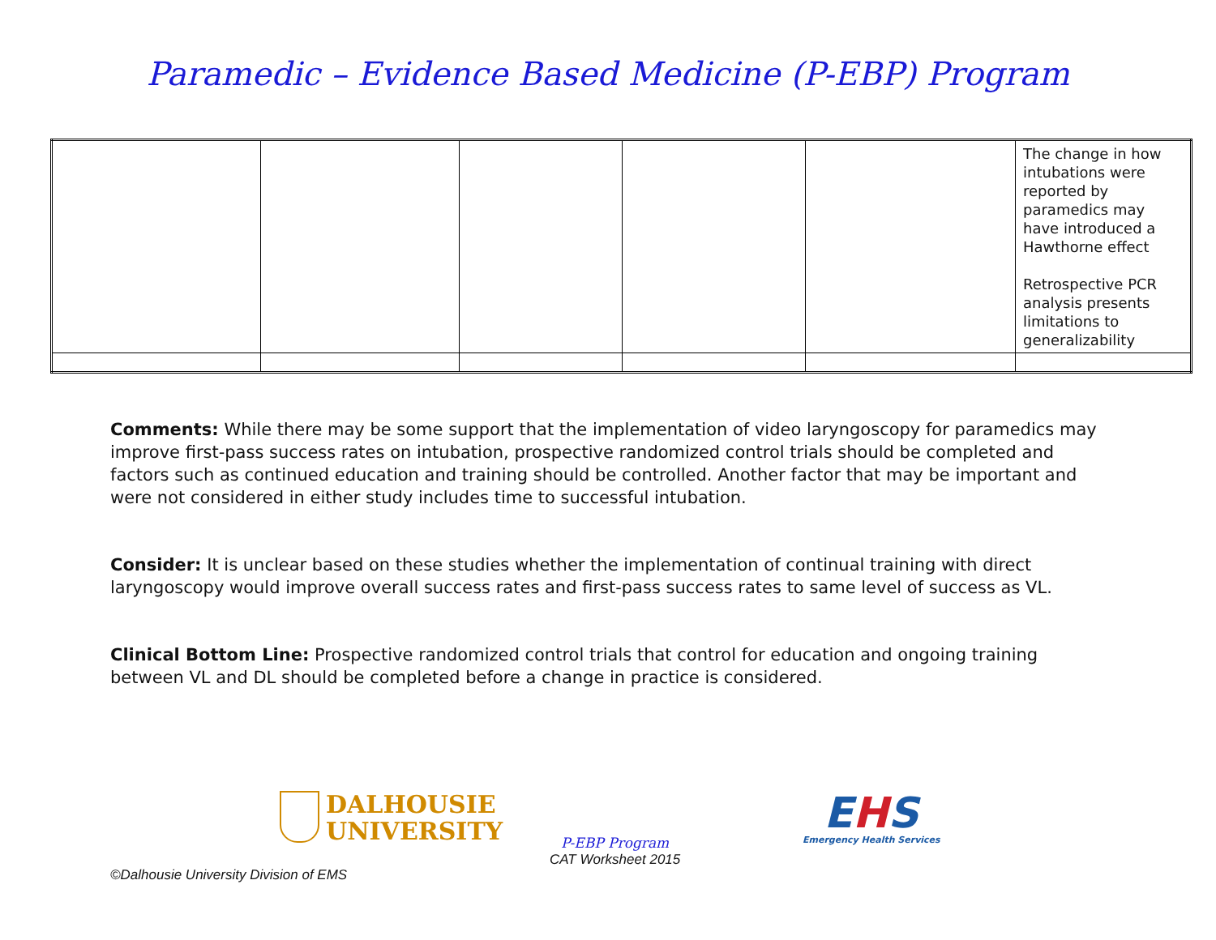Paramedic – Evidence Based Medicine (P-EBP) Program
| | | | | | The change in how intubations were reported by paramedics may have introduced a Hawthorne effect Retrospective PCR analysis presents limitations to generalizability |
Comments: While there may be some support that the implementation of video laryngoscopy for paramedics may improve first-pass success rates on intubation, prospective randomized control trials should be completed and factors such as continued education and training should be controlled. Another factor that may be important and were not considered in either study includes time to successful intubation.
Consider: It is unclear based on these studies whether the implementation of continual training with direct laryngoscopy would improve overall success rates and first-pass success rates to same level of success as VL.
Clinical Bottom Line: Prospective randomized control trials that control for education and ongoing training between VL and DL should be completed before a change in practice is considered.
DALHOUSIE
UNIVERSITY
P-EBP Program
CAT Worksheet 2015
EHS
Emergency Health Services
©Dalhousie University Division of EMS